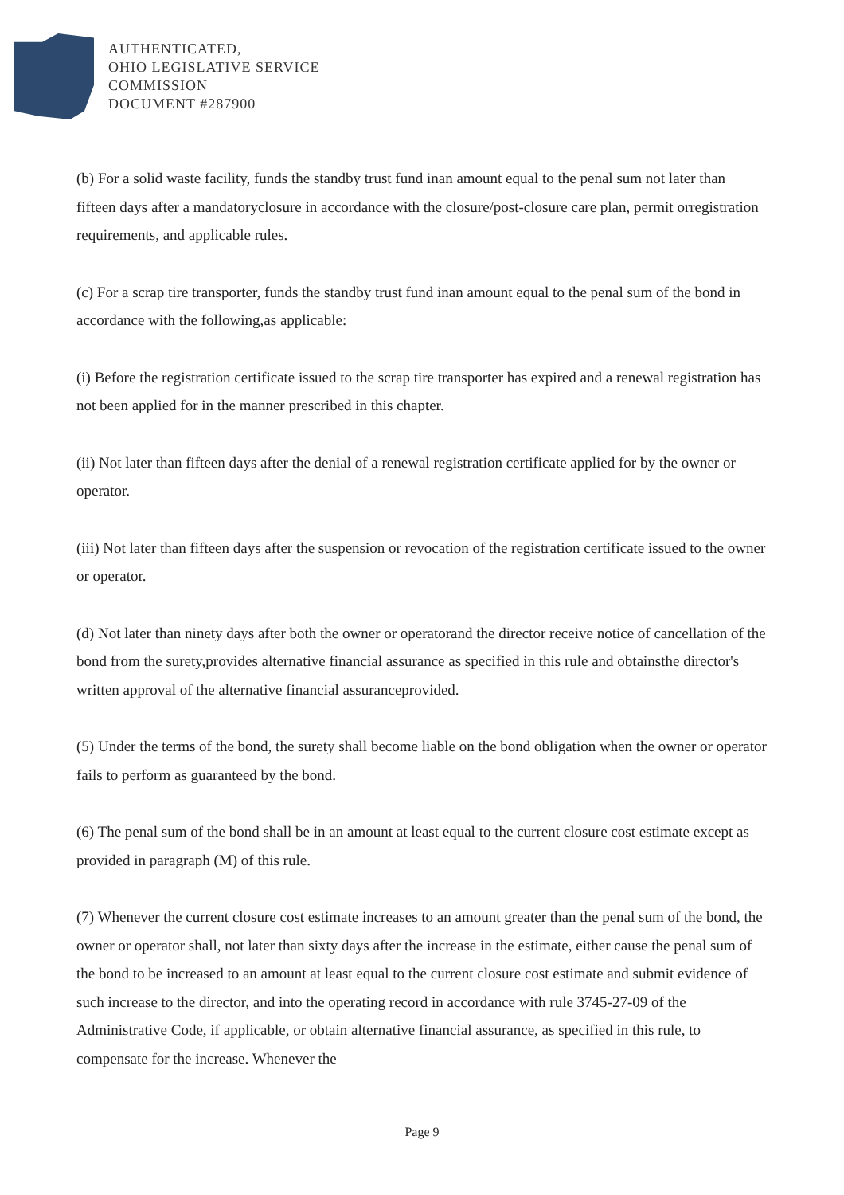AUTHENTICATED,
OHIO LEGISLATIVE SERVICE
COMMISSION
DOCUMENT #287900
(b) For a solid waste facility, funds the standby trust fund inan amount equal to the penal sum not later than fifteen days after a mandatoryclosure in accordance with the closure/post-closure care plan, permit orregistration requirements, and applicable rules.
(c) For a scrap tire transporter, funds the standby trust fund inan amount equal to the penal sum of the bond in accordance with the following,as applicable:
(i) Before the registration certificate issued to the scrap tire transporter has expired and a renewal registration has not been applied for in the manner prescribed in this chapter.
(ii) Not later than fifteen days after the denial of a renewal registration certificate applied for by the owner or operator.
(iii) Not later than fifteen days after the suspension or revocation of the registration certificate issued to the owner or operator.
(d) Not later than ninety days after both the owner or operatorand the director receive notice of cancellation of the bond from the surety,provides alternative financial assurance as specified in this rule and obtainsthe director's written approval of the alternative financial assuranceprovided.
(5) Under the terms of the bond, the surety shall become liable on the bond obligation when the owner or operator fails to perform as guaranteed by the bond.
(6) The penal sum of the bond shall be in an amount at least equal to the current closure cost estimate except as provided in paragraph (M) of this rule.
(7) Whenever the current closure cost estimate increases to an amount greater than the penal sum of the bond, the owner or operator shall, not later than sixty days after the increase in the estimate, either cause the penal sum of the bond to be increased to an amount at least equal to the current closure cost estimate and submit evidence of such increase to the director, and into the operating record in accordance with rule 3745-27-09 of the Administrative Code, if applicable, or obtain alternative financial assurance, as specified in this rule, to compensate for the increase. Whenever the
Page 9